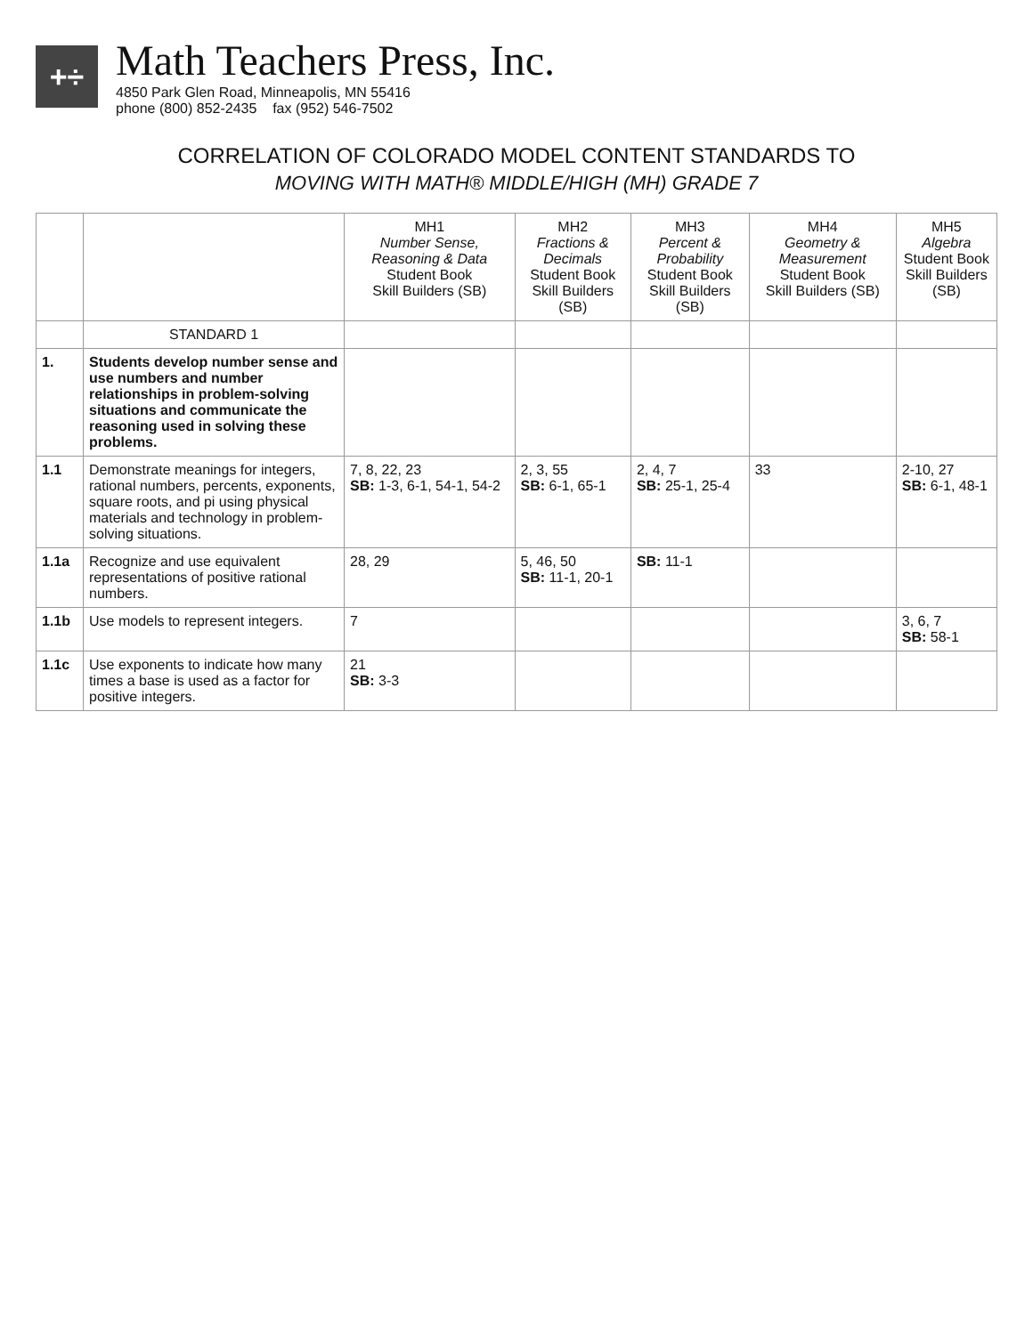+÷
Math Teachers Press, Inc.
4850 Park Glen Road, Minneapolis, MN 55416
phone (800) 852-2435 fax (952) 546-7502
CORRELATION OF COLORADO MODEL CONTENT STANDARDS TO
MOVING WITH MATH® MIDDLE/HIGH (MH) GRADE 7
| | | MH1 Number Sense, Reasoning & Data Student Book Skill Builders (SB) | MH2 Fractions & Decimals Student Book Skill Builders (SB) | MH3 Percent & Probability Student Book Skill Builders (SB) | MH4 Geometry & Measurement Student Book Skill Builders (SB) | MH5 Algebra Student Book Skill Builders (SB) |
| --- | --- | --- | --- | --- | --- | --- |
| | STANDARD 1 | | | | | |
| 1. | Students develop number sense and use numbers and number relationships in problem-solving situations and communicate the reasoning used in solving these problems. | | | | | |
| 1.1 | Demonstrate meanings for integers, rational numbers, percents, exponents, square roots, and pi using physical materials and technology in problem-solving situations. | 7, 8, 22, 23 SB: 1-3, 6-1, 54-1, 54-2 | 2, 3, 55 SB: 6-1, 65-1 | 2, 4, 7 SB: 25-1, 25-4 | 33 | 2-10, 27 SB: 6-1, 48-1 |
| 1.1a | Recognize and use equivalent representations of positive rational numbers. | 28, 29 | 5, 46, 50 SB: 11-1, 20-1 | SB: 11-1 | | |
| 1.1b | Use models to represent integers. | 7 | | | | 3, 6, 7 SB: 58-1 |
| 1.1c | Use exponents to indicate how many times a base is used as a factor for positive integers. | 21 SB: 3-3 | | | | |